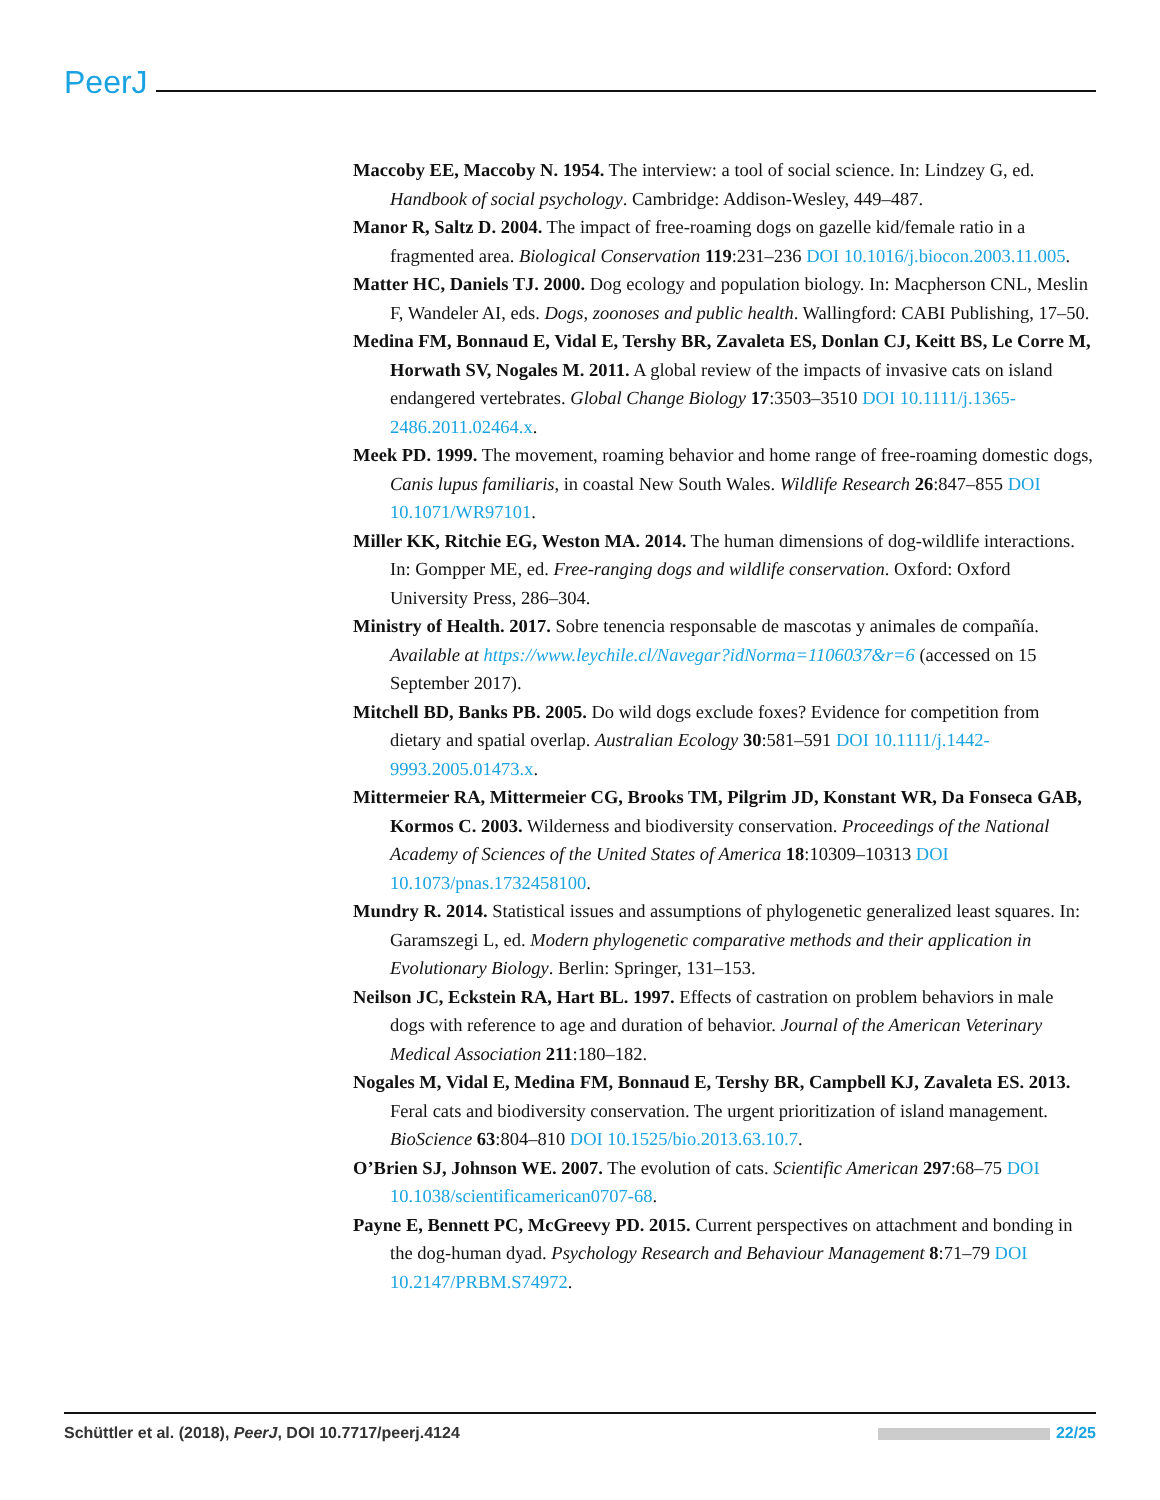PeerJ
Maccoby EE, Maccoby N. 1954. The interview: a tool of social science. In: Lindzey G, ed. Handbook of social psychology. Cambridge: Addison-Wesley, 449–487.
Manor R, Saltz D. 2004. The impact of free-roaming dogs on gazelle kid/female ratio in a fragmented area. Biological Conservation 119:231–236 DOI 10.1016/j.biocon.2003.11.005.
Matter HC, Daniels TJ. 2000. Dog ecology and population biology. In: Macpherson CNL, Meslin F, Wandeler AI, eds. Dogs, zoonoses and public health. Wallingford: CABI Publishing, 17–50.
Medina FM, Bonnaud E, Vidal E, Tershy BR, Zavaleta ES, Donlan CJ, Keitt BS, Le Corre M, Horwath SV, Nogales M. 2011. A global review of the impacts of invasive cats on island endangered vertebrates. Global Change Biology 17:3503–3510 DOI 10.1111/j.1365-2486.2011.02464.x.
Meek PD. 1999. The movement, roaming behavior and home range of free-roaming domestic dogs, Canis lupus familiaris, in coastal New South Wales. Wildlife Research 26:847–855 DOI 10.1071/WR97101.
Miller KK, Ritchie EG, Weston MA. 2014. The human dimensions of dog-wildlife interactions. In: Gompper ME, ed. Free-ranging dogs and wildlife conservation. Oxford: Oxford University Press, 286–304.
Ministry of Health. 2017. Sobre tenencia responsable de mascotas y animales de compañía. Available at https://www.leychile.cl/Navegar?idNorma=1106037&r=6 (accessed on 15 September 2017).
Mitchell BD, Banks PB. 2005. Do wild dogs exclude foxes? Evidence for competition from dietary and spatial overlap. Australian Ecology 30:581–591 DOI 10.1111/j.1442-9993.2005.01473.x.
Mittermeier RA, Mittermeier CG, Brooks TM, Pilgrim JD, Konstant WR, Da Fonseca GAB, Kormos C. 2003. Wilderness and biodiversity conservation. Proceedings of the National Academy of Sciences of the United States of America 18:10309–10313 DOI 10.1073/pnas.1732458100.
Mundry R. 2014. Statistical issues and assumptions of phylogenetic generalized least squares. In: Garamszegi L, ed. Modern phylogenetic comparative methods and their application in Evolutionary Biology. Berlin: Springer, 131–153.
Neilson JC, Eckstein RA, Hart BL. 1997. Effects of castration on problem behaviors in male dogs with reference to age and duration of behavior. Journal of the American Veterinary Medical Association 211:180–182.
Nogales M, Vidal E, Medina FM, Bonnaud E, Tershy BR, Campbell KJ, Zavaleta ES. 2013. Feral cats and biodiversity conservation. The urgent prioritization of island management. BioScience 63:804–810 DOI 10.1525/bio.2013.63.10.7.
O’Brien SJ, Johnson WE. 2007. The evolution of cats. Scientific American 297:68–75 DOI 10.1038/scientificamerican0707-68.
Payne E, Bennett PC, McGreevy PD. 2015. Current perspectives on attachment and bonding in the dog-human dyad. Psychology Research and Behaviour Management 8:71–79 DOI 10.2147/PRBM.S74972.
Schüttler et al. (2018), PeerJ, DOI 10.7717/peerj.4124 22/25